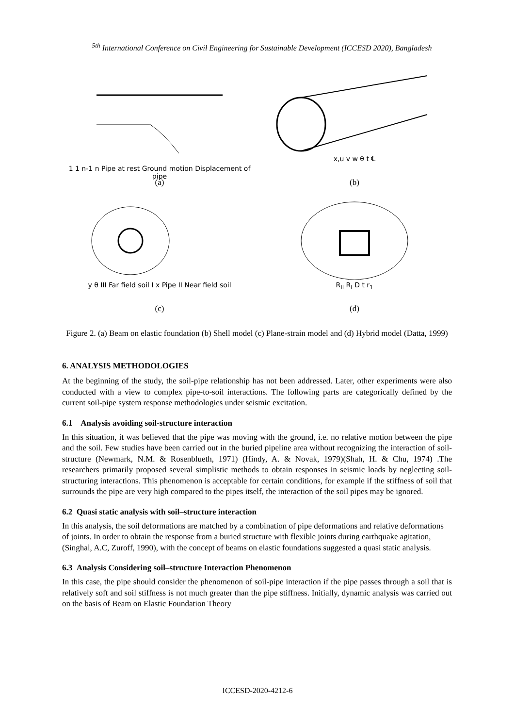<sup>5th</sup> International Conference on Civil Engineering for Sustainable Development (ICCESD 2020), Bangladesh
1 1 n-1 n Pipe at rest Ground motion Displacement of pipe
(a)
x,u v w θ t ℄
(b)
y θ III Far field soil I x Pipe II Near field soil
(c)
R<sub>II</sub> R<sub>I</sub> D t r<sub>1</sub>
(d)
Figure 2. (a) Beam on elastic foundation (b) Shell model (c) Plane-strain model and (d) Hybrid model (Datta, 1999)
6. ANALYSIS METHODOLOGIES
At the beginning of the study, the soil-pipe relationship has not been addressed. Later, other experiments were also conducted with a view to complex pipe-to-soil interactions. The following parts are categorically defined by the current soil-pipe system response methodologies under seismic excitation.
6.1 Analysis avoiding soil-structure interaction
In this situation, it was believed that the pipe was moving with the ground, i.e. no relative motion between the pipe and the soil. Few studies have been carried out in the buried pipeline area without recognizing the interaction of soil-structure (Newmark, N.M. & Rosenblueth, 1971) (Hindy, A. & Novak, 1979)(Shah, H. & Chu, 1974) .The researchers primarily proposed several simplistic methods to obtain responses in seismic loads by neglecting soil-structuring interactions. This phenomenon is acceptable for certain conditions, for example if the stiffness of soil that surrounds the pipe are very high compared to the pipes itself, the interaction of the soil pipes may be ignored.
6.2 Quasi static analysis with soil–structure interaction
In this analysis, the soil deformations are matched by a combination of pipe deformations and relative deformations of joints. In order to obtain the response from a buried structure with flexible joints during earthquake agitation, (Singhal, A.C, Zuroff, 1990), with the concept of beams on elastic foundations suggested a quasi static analysis.
6.3 Analysis Considering soil–structure Interaction Phenomenon
In this case, the pipe should consider the phenomenon of soil-pipe interaction if the pipe passes through a soil that is relatively soft and soil stiffness is not much greater than the pipe stiffness. Initially, dynamic analysis was carried out on the basis of Beam on Elastic Foundation Theory
ICCESD-2020-4212-6